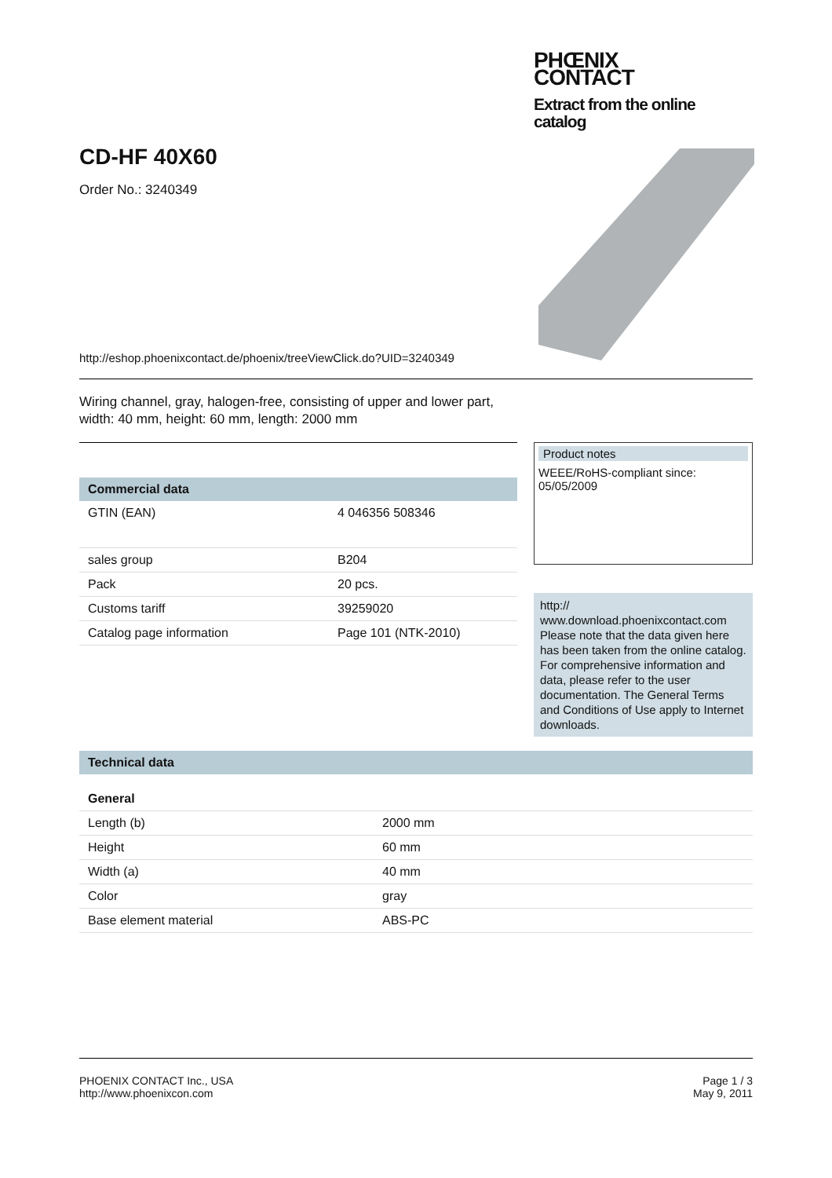PHŒNIX
CONTACT
Extract from the online catalog
CD-HF 40X60
Order No.: 3240349
http://eshop.phoenixcontact.de/phoenix/treeViewClick.do?UID=3240349
Wiring channel, gray, halogen-free, consisting of upper and lower part, width: 40 mm, height: 60 mm, length: 2000 mm
Commercial data
| GTIN (EAN) | 4 046356 508346 |
| sales group | B204 |
| Pack | 20 pcs. |
| Customs tariff | 39259020 |
| Catalog page information | Page 101 (NTK-2010) |
Product notes
WEEE/RoHS-compliant since: 05/05/2009
http://
www.download.phoenixcontact.com Please note that the data given here has been taken from the online catalog. For comprehensive information and data, please refer to the user documentation. The General Terms and Conditions of Use apply to Internet downloads.
Technical data
General
| Length (b) | 2000 mm |
| Height | 60 mm |
| Width (a) | 40 mm |
| Color | gray |
| Base element material | ABS-PC |
PHOENIX CONTACT Inc., USA
http://www.phoenixcon.com
Page 1 / 3
May 9, 2011